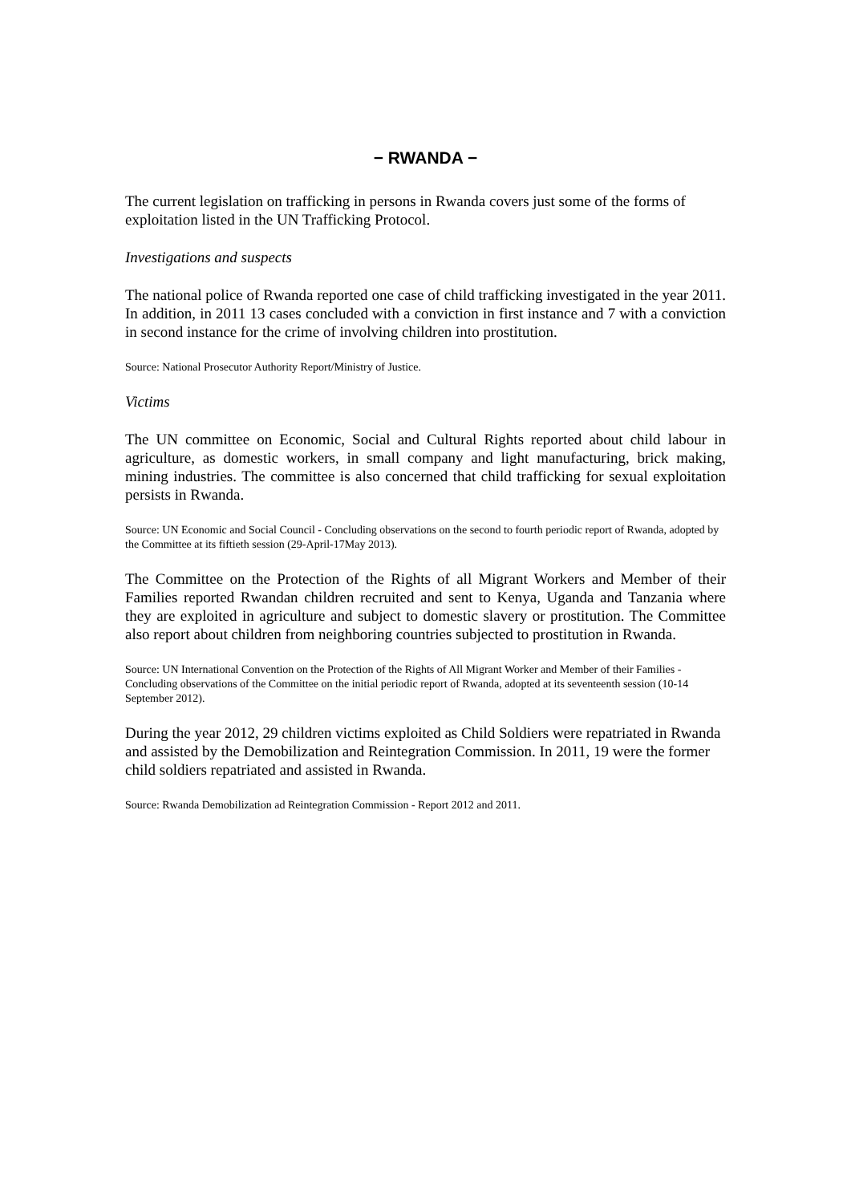− RWANDA −
The current legislation on trafficking in persons in Rwanda covers just some of the forms of exploitation listed in the UN Trafficking Protocol.
Investigations and suspects
The national police of Rwanda reported one case of child trafficking investigated in the year 2011. In addition, in 2011 13 cases concluded with a conviction in first instance and 7 with a conviction in second instance for the crime of involving children into prostitution.
Source: National Prosecutor Authority Report/Ministry of Justice.
Victims
The UN committee on Economic, Social and Cultural Rights reported about child labour in agriculture, as domestic workers, in small company and light manufacturing, brick making, mining industries. The committee is also concerned that child trafficking for sexual exploitation persists in Rwanda.
Source: UN Economic and Social Council - Concluding observations on the second to fourth periodic report of Rwanda, adopted by the Committee at its fiftieth session (29-April-17May 2013).
The Committee on the Protection of the Rights of all Migrant Workers and Member of their Families reported Rwandan children recruited and sent to Kenya, Uganda and Tanzania where they are exploited in agriculture and subject to domestic slavery or prostitution. The Committee also report about children from neighboring countries subjected to prostitution in Rwanda.
Source: UN International Convention on the Protection of the Rights of All Migrant Worker and Member of their Families - Concluding observations of the Committee on the initial periodic report of Rwanda, adopted at its seventeenth session (10-14 September 2012).
During the year 2012, 29 children victims exploited as Child Soldiers were repatriated in Rwanda and assisted by the Demobilization and Reintegration Commission. In 2011, 19 were the former child soldiers repatriated and assisted in Rwanda.
Source: Rwanda Demobilization ad Reintegration Commission - Report 2012 and 2011.